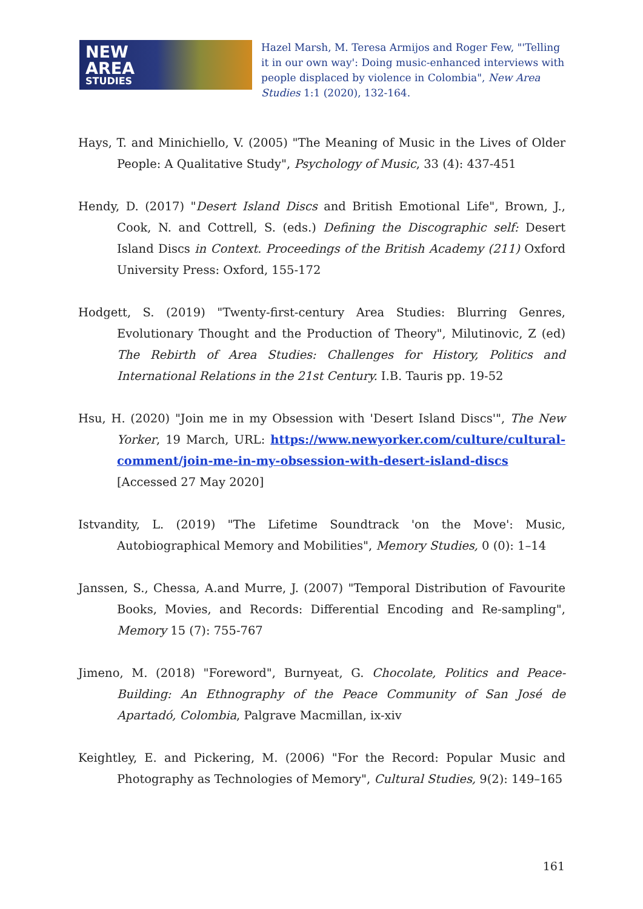NEW
AREA
STUDIES
Hazel Marsh, M. Teresa Armijos and Roger Few, "'Telling it in our own way': Doing music-enhanced interviews with people displaced by violence in Colombia", New Area Studies 1:1 (2020), 132-164.
Hays, T. and Minichiello, V. (2005) "The Meaning of Music in the Lives of Older People: A Qualitative Study", Psychology of Music, 33 (4): 437-451
Hendy, D. (2017) "Desert Island Discs and British Emotional Life", Brown, J., Cook, N. and Cottrell, S. (eds.) Defining the Discographic self: Desert Island Discs in Context. Proceedings of the British Academy (211) Oxford University Press: Oxford, 155-172
Hodgett, S. (2019) "Twenty-first-century Area Studies: Blurring Genres, Evolutionary Thought and the Production of Theory", Milutinovic, Z (ed) The Rebirth of Area Studies: Challenges for History, Politics and International Relations in the 21st Century. I.B. Tauris pp. 19-52
Hsu, H. (2020) "Join me in my Obsession with 'Desert Island Discs'", The New Yorker, 19 March, URL: https://www.newyorker.com/culture/cultural-comment/join-me-in-my-obsession-with-desert-island-discs [Accessed 27 May 2020]
Istvandity, L. (2019) "The Lifetime Soundtrack 'on the Move': Music, Autobiographical Memory and Mobilities", Memory Studies, 0 (0): 1–14
Janssen, S., Chessa, A.and Murre, J. (2007) "Temporal Distribution of Favourite Books, Movies, and Records: Differential Encoding and Re-sampling", Memory 15 (7): 755-767
Jimeno, M. (2018) "Foreword", Burnyeat, G. Chocolate, Politics and Peace-Building: An Ethnography of the Peace Community of San José de Apartadó, Colombia, Palgrave Macmillan, ix-xiv
Keightley, E. and Pickering, M. (2006) "For the Record: Popular Music and Photography as Technologies of Memory", Cultural Studies, 9(2): 149–165
161